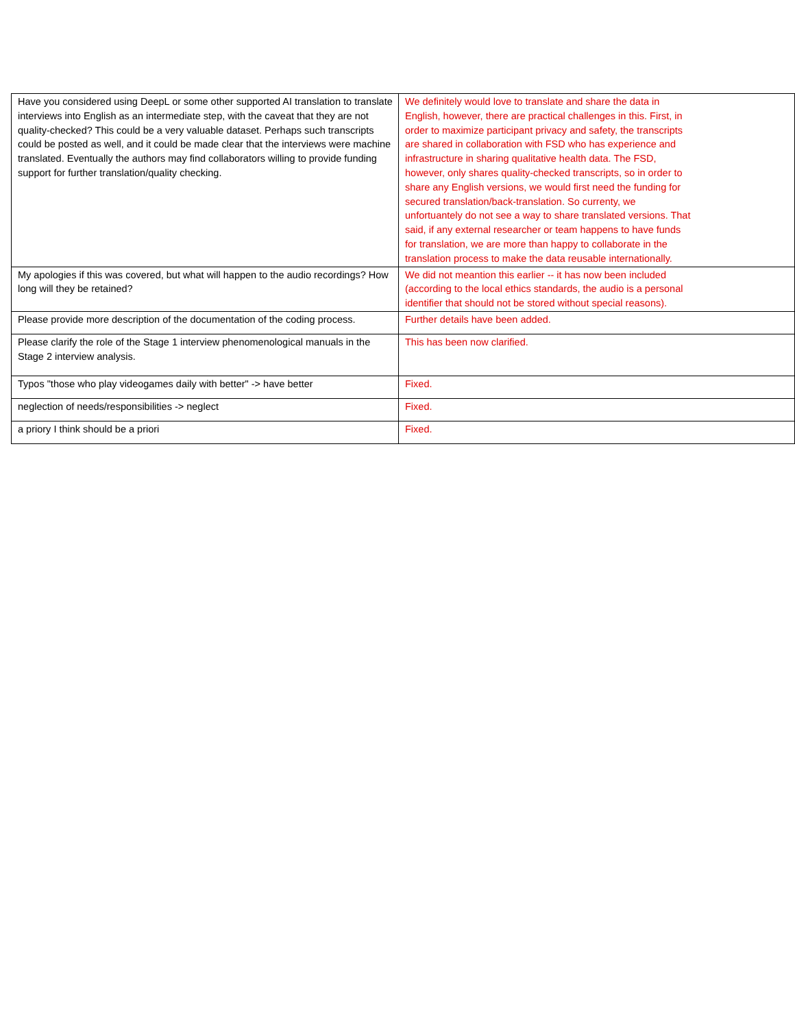| Have you considered using DeepL or some other supported AI translation to translate interviews into English as an intermediate step, with the caveat that they are not quality-checked? This could be a very valuable dataset. Perhaps such transcripts could be posted as well, and it could be made clear that the interviews were machine translated. Eventually the authors may find collaborators willing to provide funding support for further translation/quality checking. | We definitely would love to translate and share the data in English, however, there are practical challenges in this. First, in order to maximize participant privacy and safety, the transcripts are shared in collaboration with FSD who has experience and infrastructure in sharing qualitative health data. The FSD, however, only shares quality-checked transcripts, so in order to share any English versions, we would first need the funding for secured translation/back-translation. So currenty, we unfortuantely do not see a way to share translated versions. That said, if any external researcher or team happens to have funds for translation, we are more than happy to collaborate in the translation process to make the data reusable internationally. |
| My apologies if this was covered, but what will happen to the audio recordings? How long will they be retained? | We did not meantion this earlier -- it has now been included (according to the local ethics standards, the audio is a personal identifier that should not be stored without special reasons). |
| Please provide more description of the documentation of the coding process. | Further details have been added. |
| Please clarify the role of the Stage 1 interview phenomenological manuals in the Stage 2 interview analysis. | This has been now clarified. |
| Typos "those who play videogames daily with better" -> have better | Fixed. |
| neglection of needs/responsibilities -> neglect | Fixed. |
| a priory I think should be a priori | Fixed. |